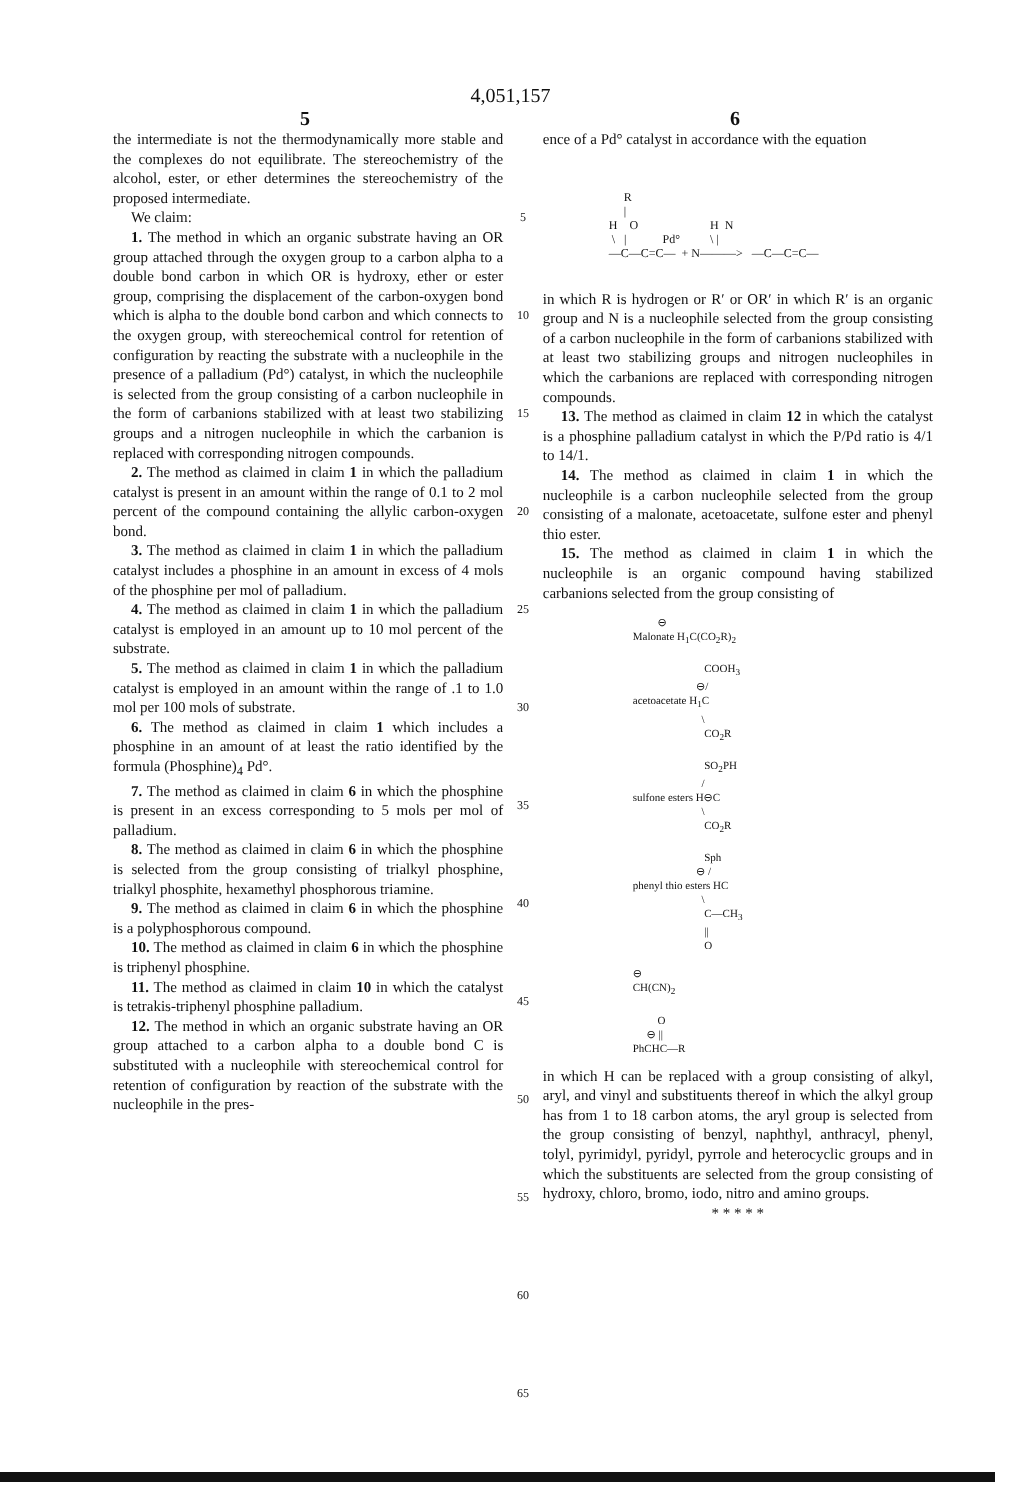4,051,157
5 6
the intermediate is not the thermodynamically more stable and the complexes do not equilibrate. The stereochemistry of the alcohol, ester, or ether determines the stereochemistry of the proposed intermediate.
We claim:
1. The method in which an organic substrate having an OR group attached through the oxygen group to a carbon alpha to a double bond carbon in which OR is hydroxy, ether or ester group, comprising the displacement of the carbon-oxygen bond which is alpha to the double bond carbon and which connects to the oxygen group, with stereochemical control for retention of configuration by reacting the substrate with a nucleophile in the presence of a palladium (Pd°) catalyst, in which the nucleophile is selected from the group consisting of a carbon nucleophile in the form of carbanions stabilized with at least two stabilizing groups and a nitrogen nucleophile in which the carbanion is replaced with corresponding nitrogen compounds.
2. The method as claimed in claim 1 in which the palladium catalyst is present in an amount within the range of 0.1 to 2 mol percent of the compound containing the allylic carbon-oxygen bond.
3. The method as claimed in claim 1 in which the palladium catalyst includes a phosphine in an amount in excess of 4 mols of the phosphine per mol of palladium.
4. The method as claimed in claim 1 in which the palladium catalyst is employed in an amount up to 10 mol percent of the substrate.
5. The method as claimed in claim 1 in which the palladium catalyst is employed in an amount within the range of .1 to 1.0 mol per 100 mols of substrate.
6. The method as claimed in claim 1 which includes a phosphine in an amount of at least the ratio identified by the formula (Phosphine)<sub>4</sub> Pd°.
7. The method as claimed in claim 6 in which the phosphine is present in an excess corresponding to 5 mols per mol of palladium.
8. The method as claimed in claim 6 in which the phosphine is selected from the group consisting of trialkyl phosphine, trialkyl phosphite, hexamethyl phosphorous triamine.
9. The method as claimed in claim 6 in which the phosphine is a polyphosphorous compound.
10. The method as claimed in claim 6 in which the phosphine is triphenyl phosphine.
11. The method as claimed in claim 10 in which the catalyst is tetrakis-triphenyl phosphine palladium.
12. The method in which an organic substrate having an OR group attached to a carbon alpha to a double bond C is substituted with a nucleophile with stereochemical control for retention of configuration by reaction of the substrate with the nucleophile in the pres-
5
10
15
20
25
30
35
40
45
50
55
60
65
ence of a Pd° catalyst in accordance with the equation
R | H O H N \ | Pd° \ | —C—C=C— + N———> —C—C=C—
in which R is hydrogen or R′ or OR′ in which R′ is an organic group and N is a nucleophile selected from the group consisting of a carbon nucleophile in the form of carbanions stabilized with at least two stabilizing groups and nitrogen nucleophiles in which the carbanions are replaced with corresponding nitrogen compounds.
13. The method as claimed in claim 12 in which the catalyst is a phosphine palladium catalyst in which the P/Pd ratio is 4/1 to 14/1.
14. The method as claimed in claim 1 in which the nucleophile is a carbon nucleophile selected from the group consisting of a malonate, acetoacetate, sulfone ester and phenyl thio ester.
15. The method as claimed in claim 1 in which the nucleophile is an organic compound having stabilized carbanions selected from the group consisting of
⊖ Malonate H<sub>1</sub>C(CO<sub>2</sub>R)<sub>2</sub> COOH<sub>3</sub> ⊖/ acetoacetate H<sub>1</sub>C \ CO<sub>2</sub>R SO<sub>2</sub>PH / sulfone esters H⊖C \ CO<sub>2</sub>R Sph ⊖ / phenyl thio esters HC \ C—CH<sub>3</sub> || O ⊖ CH(CN)<sub>2</sub> O ⊖ || PhCHC—R
in which H can be replaced with a group consisting of alkyl, aryl, and vinyl and substituents thereof in which the alkyl group has from 1 to 18 carbon atoms, the aryl group is selected from the group consisting of benzyl, naphthyl, anthracyl, phenyl, tolyl, pyrimidyl, pyridyl, pyrrole and heterocyclic groups and in which the substituents are selected from the group consisting of hydroxy, chloro, bromo, iodo, nitro and amino groups.
* * * * *